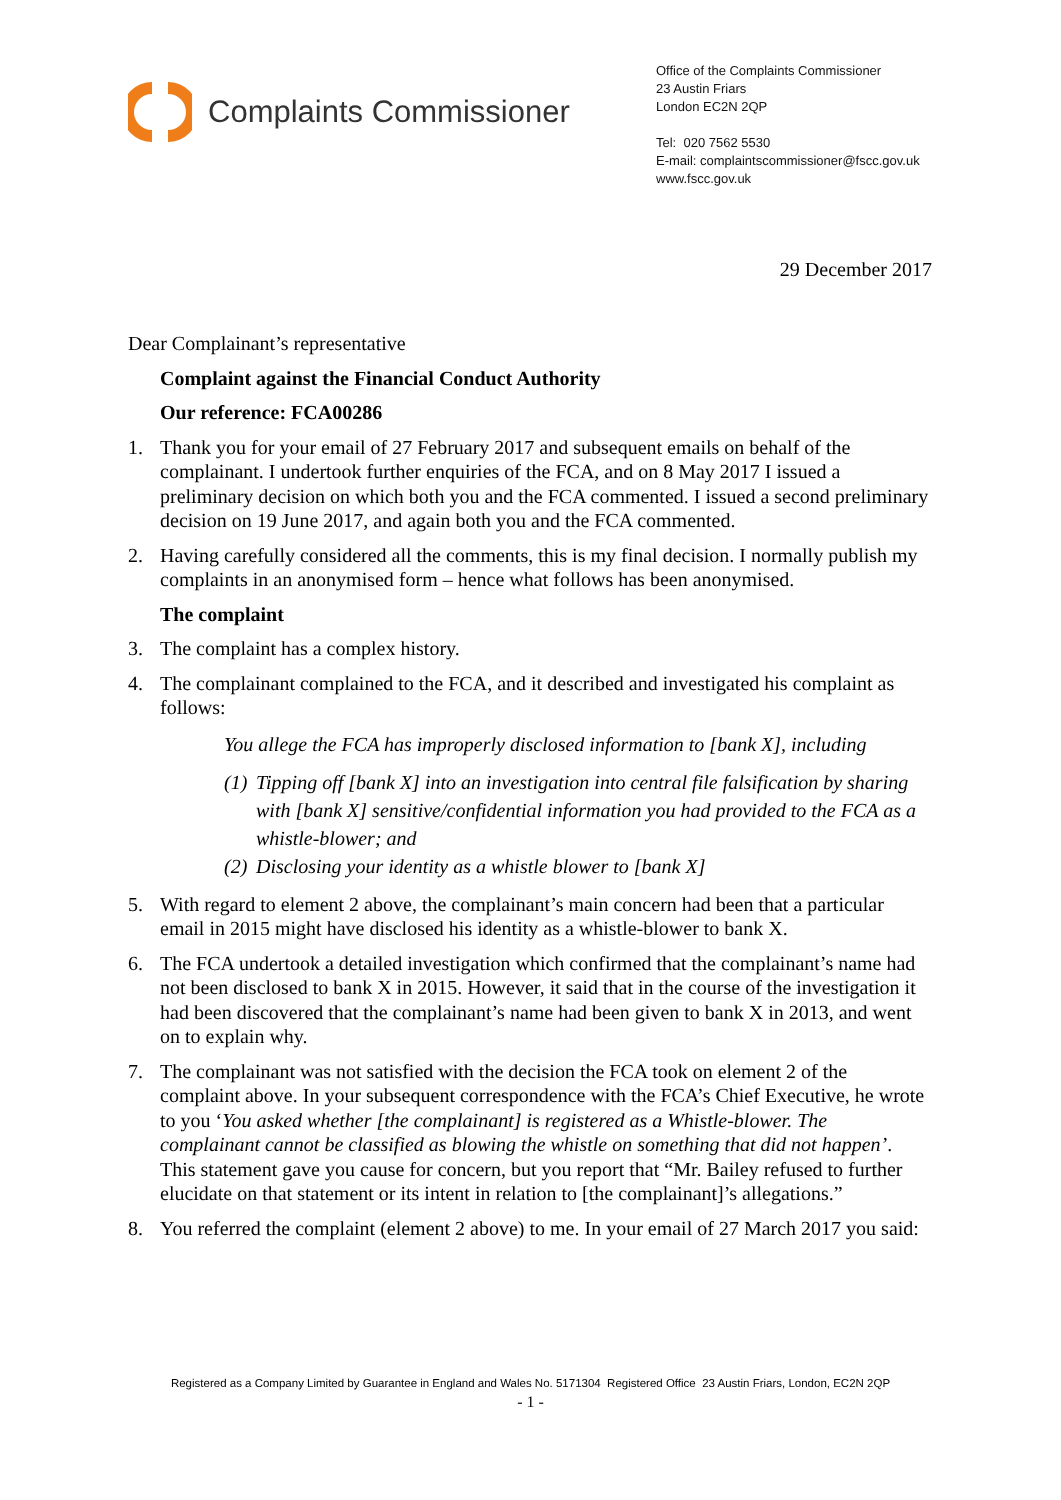Complaints Commissioner
Office of the Complaints Commissioner
23 Austin Friars
London EC2N 2QP
Tel: 020 7562 5530
E-mail: complaintscommissioner@fscc.gov.uk
www.fscc.gov.uk
29 December 2017
Dear Complainant’s representative
Complaint against the Financial Conduct Authority
Our reference: FCA00286
1. Thank you for your email of 27 February 2017 and subsequent emails on behalf of the complainant. I undertook further enquiries of the FCA, and on 8 May 2017 I issued a preliminary decision on which both you and the FCA commented. I issued a second preliminary decision on 19 June 2017, and again both you and the FCA commented.
2. Having carefully considered all the comments, this is my final decision. I normally publish my complaints in an anonymised form – hence what follows has been anonymised.
The complaint
3. The complaint has a complex history.
4. The complainant complained to the FCA, and it described and investigated his complaint as follows:
You allege the FCA has improperly disclosed information to [bank X], including
(1) Tipping off [bank X] into an investigation into central file falsification by sharing with [bank X] sensitive/confidential information you had provided to the FCA as a whistle-blower; and
(2) Disclosing your identity as a whistle blower to [bank X]
5. With regard to element 2 above, the complainant’s main concern had been that a particular email in 2015 might have disclosed his identity as a whistle-blower to bank X.
6. The FCA undertook a detailed investigation which confirmed that the complainant’s name had not been disclosed to bank X in 2015. However, it said that in the course of the investigation it had been discovered that the complainant’s name had been given to bank X in 2013, and went on to explain why.
7. The complainant was not satisfied with the decision the FCA took on element 2 of the complaint above. In your subsequent correspondence with the FCA’s Chief Executive, he wrote to you ‘You asked whether [the complainant] is registered as a Whistle-blower. The complainant cannot be classified as blowing the whistle on something that did not happen’. This statement gave you cause for concern, but you report that “Mr. Bailey refused to further elucidate on that statement or its intent in relation to [the complainant]’s allegations.”
8. You referred the complaint (element 2 above) to me. In your email of 27 March 2017 you said:
Registered as a Company Limited by Guarantee in England and Wales No. 5171304 Registered Office 23 Austin Friars, London, EC2N 2QP
- 1 -